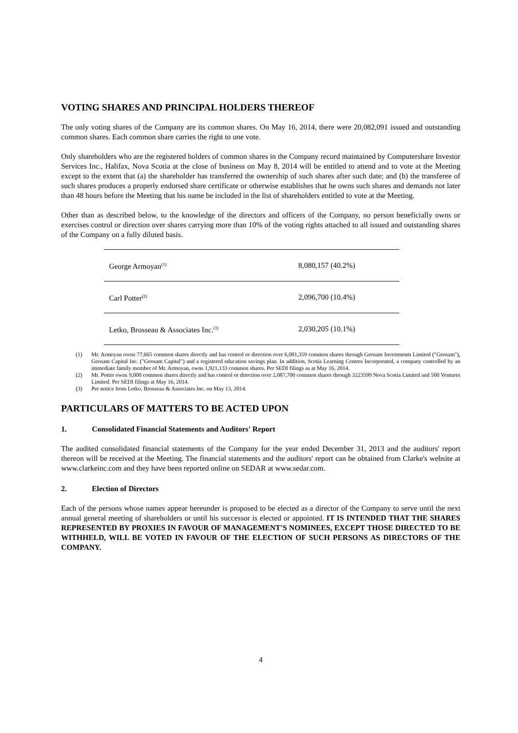VOTING SHARES AND PRINCIPAL HOLDERS THEREOF
The only voting shares of the Company are its common shares. On May 16, 2014, there were 20,082,091 issued and outstanding common shares. Each common share carries the right to one vote.
Only shareholders who are the registered holders of common shares in the Company record maintained by Computershare Investor Services Inc., Halifax, Nova Scotia at the close of business on May 8, 2014 will be entitled to attend and to vote at the Meeting except to the extent that (a) the shareholder has transferred the ownership of such shares after such date; and (b) the transferee of such shares produces a properly endorsed share certificate or otherwise establishes that he owns such shares and demands not later than 48 hours before the Meeting that his name be included in the list of shareholders entitled to vote at the Meeting.
Other than as described below, to the knowledge of the directors and officers of the Company, no person beneficially owns or exercises control or direction over shares carrying more than 10% of the voting rights attached to all issued and outstanding shares of the Company on a fully diluted basis.
| George Armoyan<sup>(1)</sup> | 8,080,157 (40.2%) |
| Carl Potter<sup>(2)</sup> | 2,096,700 (10.4%) |
| Letko, Brosseau & Associates Inc.<sup>(3)</sup> | 2,030,205 (10.1%) |
(1) Mr. Armoyan owns 77,665 common shares directly and has control or direction over 6,081,359 common shares through Geosam Investments Limited ("Geosam"), Geosam Capital Inc. ("Geosam Capital") and a registered education savings plan. In addition, Scotia Learning Centres Incorporated, a company controlled by an immediate family member of Mr. Armoyan, owns 1,921,133 common shares. Per SEDI filings as at May 16, 2014.
(2) Mr. Potter owns 9,000 common shares directly and has control or direction over 2,087,700 common shares through 3223599 Nova Scotia Limited and 500 Ventures Limited. Per SEDI filings at May 16, 2014.
(3) Per notice from Letko, Brosseau & Associates Inc. on May 13, 2014.
PARTICULARS OF MATTERS TO BE ACTED UPON
1. Consolidated Financial Statements and Auditors' Report
The audited consolidated financial statements of the Company for the year ended December 31, 2013 and the auditors' report thereon will be received at the Meeting. The financial statements and the auditors' report can be obtained from Clarke's website at www.clarkeinc.com and they have been reported online on SEDAR at www.sedar.com.
2. Election of Directors
Each of the persons whose names appear hereunder is proposed to be elected as a director of the Company to serve until the next annual general meeting of shareholders or until his successor is elected or appointed. IT IS INTENDED THAT THE SHARES REPRESENTED BY PROXIES IN FAVOUR OF MANAGEMENT'S NOMINEES, EXCEPT THOSE DIRECTED TO BE WITHHELD, WILL BE VOTED IN FAVOUR OF THE ELECTION OF SUCH PERSONS AS DIRECTORS OF THE COMPANY.
4